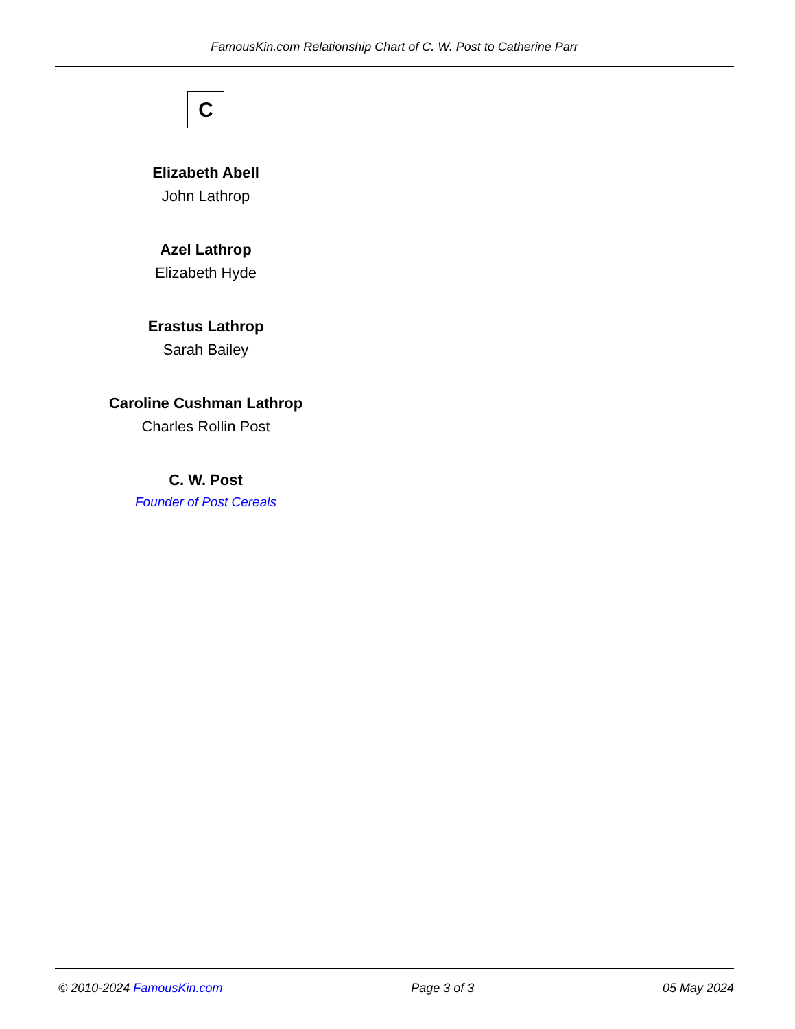FamousKin.com Relationship Chart of C. W. Post to Catherine Parr
C
Elizabeth Abell
John Lathrop
Azel Lathrop
Elizabeth Hyde
Erastus Lathrop
Sarah Bailey
Caroline Cushman Lathrop
Charles Rollin Post
C. W. Post
Founder of Post Cereals
© 2010-2024 FamousKin.com Page 3 of 3 05 May 2024